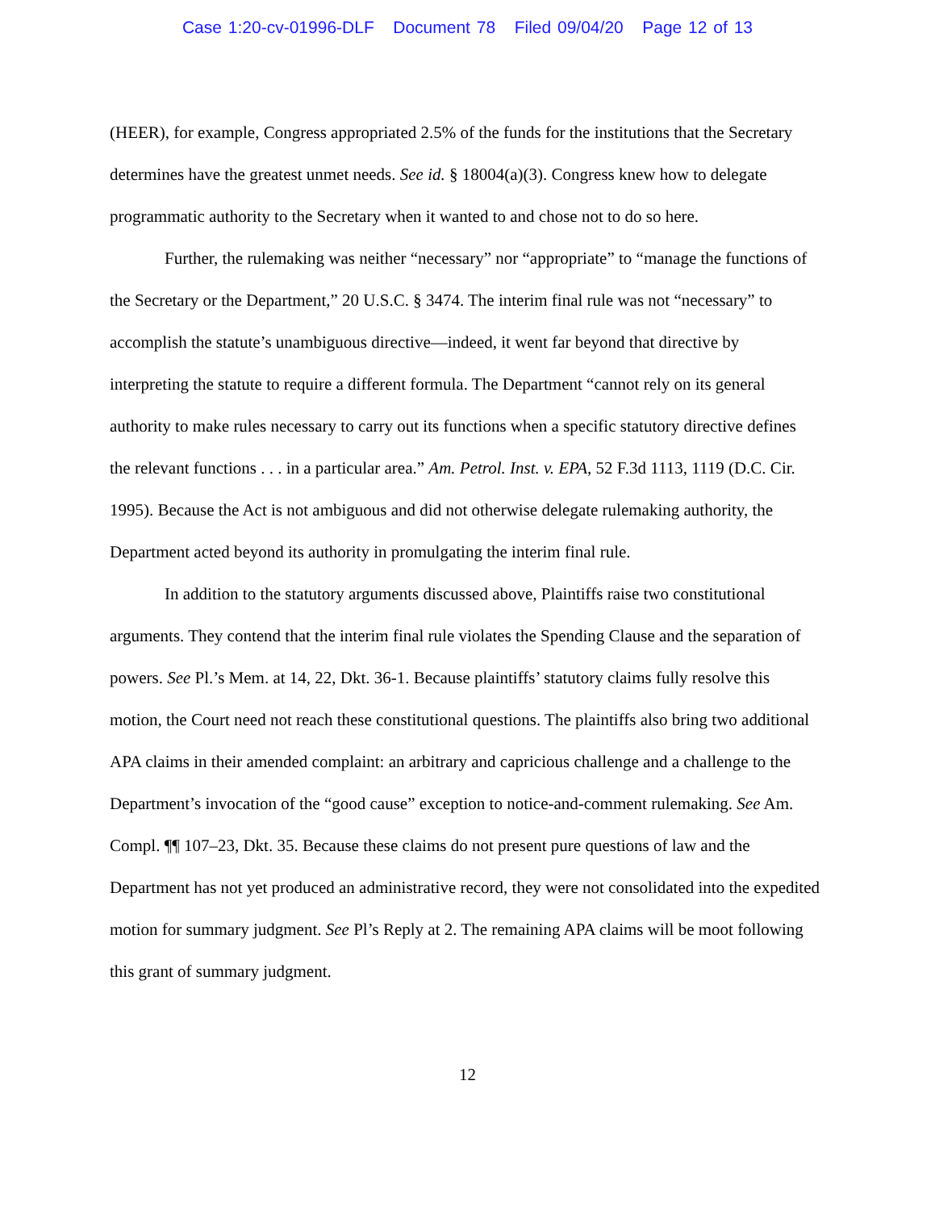Case 1:20-cv-01996-DLF Document 78 Filed 09/04/20 Page 12 of 13
(HEER), for example, Congress appropriated 2.5% of the funds for the institutions that the Secretary determines have the greatest unmet needs. See id. § 18004(a)(3). Congress knew how to delegate programmatic authority to the Secretary when it wanted to and chose not to do so here.
Further, the rulemaking was neither “necessary” nor “appropriate” to “manage the functions of the Secretary or the Department,” 20 U.S.C. § 3474. The interim final rule was not “necessary” to accomplish the statute’s unambiguous directive—indeed, it went far beyond that directive by interpreting the statute to require a different formula. The Department “cannot rely on its general authority to make rules necessary to carry out its functions when a specific statutory directive defines the relevant functions . . . in a particular area.” Am. Petrol. Inst. v. EPA, 52 F.3d 1113, 1119 (D.C. Cir. 1995). Because the Act is not ambiguous and did not otherwise delegate rulemaking authority, the Department acted beyond its authority in promulgating the interim final rule.
In addition to the statutory arguments discussed above, Plaintiffs raise two constitutional arguments. They contend that the interim final rule violates the Spending Clause and the separation of powers. See Pl.’s Mem. at 14, 22, Dkt. 36-1. Because plaintiffs’ statutory claims fully resolve this motion, the Court need not reach these constitutional questions. The plaintiffs also bring two additional APA claims in their amended complaint: an arbitrary and capricious challenge and a challenge to the Department’s invocation of the “good cause” exception to notice-and-comment rulemaking. See Am. Compl. ¶¶ 107–23, Dkt. 35. Because these claims do not present pure questions of law and the Department has not yet produced an administrative record, they were not consolidated into the expedited motion for summary judgment. See Pl’s Reply at 2. The remaining APA claims will be moot following this grant of summary judgment.
12